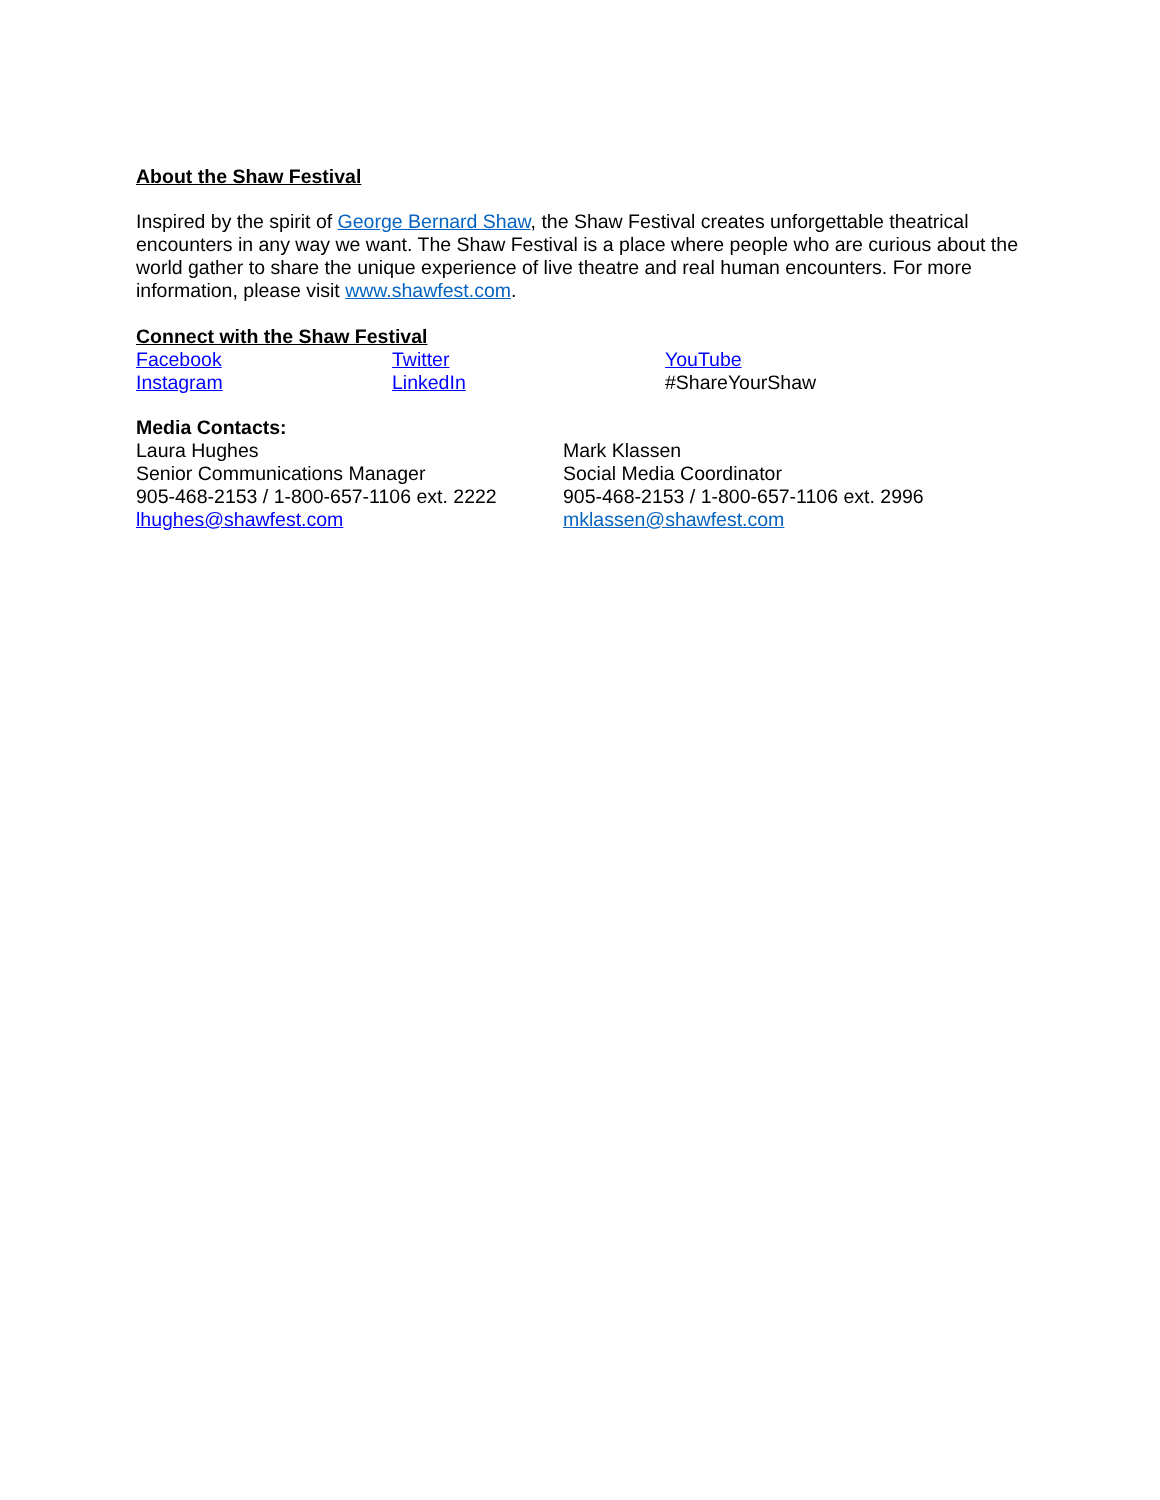About the Shaw Festival
Inspired by the spirit of George Bernard Shaw, the Shaw Festival creates unforgettable theatrical encounters in any way we want. The Shaw Festival is a place where people who are curious about the world gather to share the unique experience of live theatre and real human encounters. For more information, please visit www.shawfest.com.
Connect with the Shaw Festival
Facebook Twitter YouTube
Instagram LinkedIn #ShareYourShaw
Media Contacts:
Laura Hughes
Senior Communications Manager
905-468-2153 / 1-800-657-1106 ext. 2222
lhughes@shawfest.com
Mark Klassen
Social Media Coordinator
905-468-2153 / 1-800-657-1106 ext. 2996
mklassen@shawfest.com